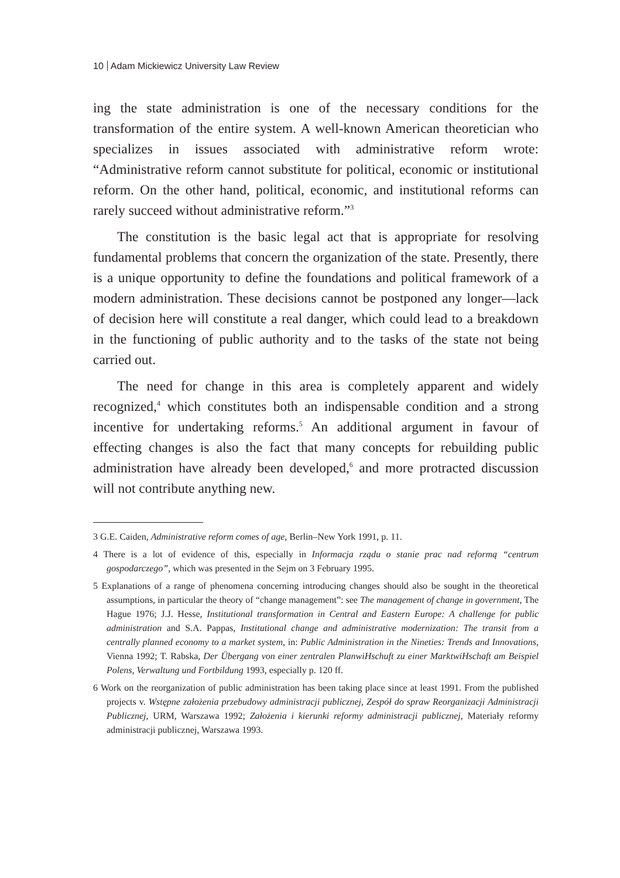10 Adam Mickiewicz University Law Review
ing the state administration is one of the necessary conditions for the transformation of the entire system. A well-known American theoretician who specializes in issues associated with administrative reform wrote: “Administrative reform cannot substitute for political, economic or institutional reform. On the other hand, political, economic, and institutional reforms can rarely succeed without administrative reform.”<sup>3</sup>
The constitution is the basic legal act that is appropriate for resolving fundamental problems that concern the organization of the state. Presently, there is a unique opportunity to define the foundations and political framework of a modern administration. These decisions cannot be postponed any longer—lack of decision here will constitute a real danger, which could lead to a breakdown in the functioning of public authority and to the tasks of the state not being carried out.
The need for change in this area is completely apparent and widely recognized,<sup>4</sup> which constitutes both an indispensable condition and a strong incentive for undertaking reforms.<sup>5</sup> An additional argument in favour of effecting changes is also the fact that many concepts for rebuilding public administration have already been developed,<sup>6</sup> and more protracted discussion will not contribute anything new.
3 G.E. Caiden, Administrative reform comes of age, Berlin–New York 1991, p. 11.
4 There is a lot of evidence of this, especially in Informacja rządu o stanie prac nad reformą “centrum gospodarczego”, which was presented in the Sejm on 3 February 1995.
5 Explanations of a range of phenomena concerning introducing changes should also be sought in the theoretical assumptions, in particular the theory of “change management”: see The management of change in government, The Hague 1976; J.J. Hesse, Institutional transformation in Central and Eastern Europe: A challenge for public administration and S.A. Pappas, Institutional change and administrative modernization: The transit from a centrally planned economy to a market system, in: Public Administration in the Nineties: Trends and Innovations, Vienna 1992; T. Rabska, Der Übergang von einer zentralen PlanwiHschuft zu einer MarktwiHschaft am Beispiel Polens, Verwaltung und Fortbildung 1993, especially p. 120 ff.
6 Work on the reorganization of public administration has been taking place since at least 1991. From the published projects v. Wstępne założenia przebudowy administracji publicznej, Zespół do spraw Reorganizacji Administracji Publicznej, URM, Warszawa 1992; Założenia i kierunki reformy administracji publicznej, Materiały reformy administracji publicznej, Warszawa 1993.